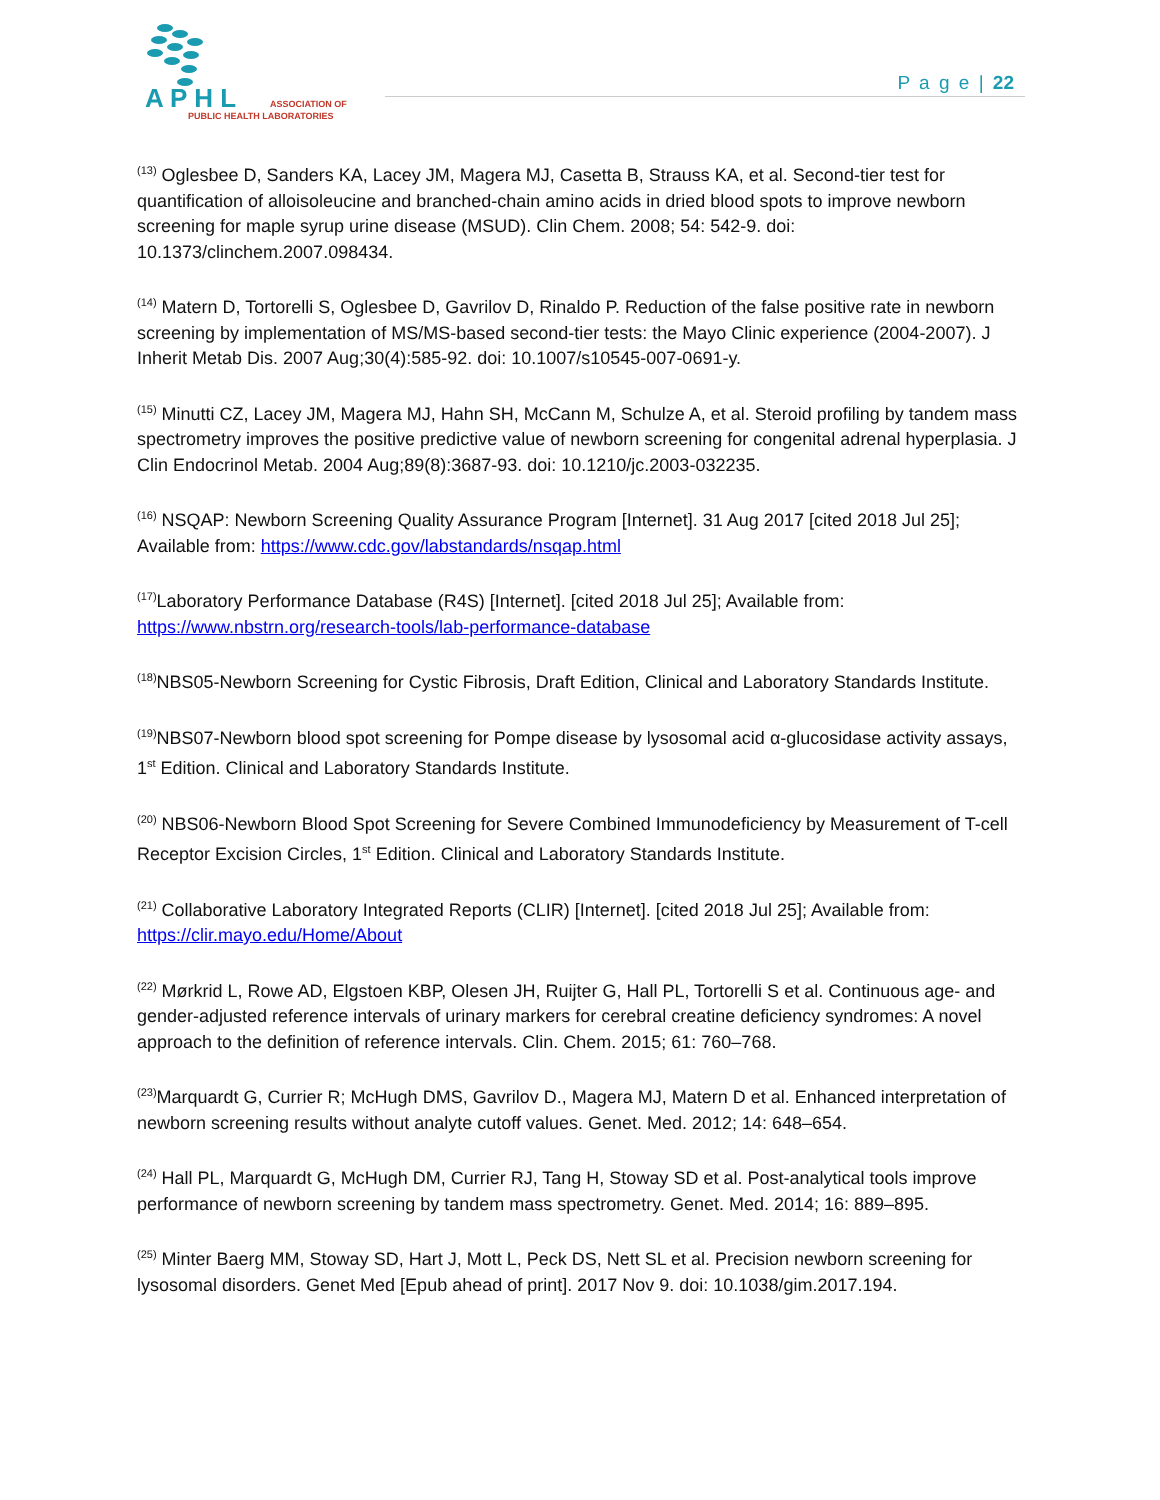A P H L
ASSOCIATION OF
PUBLIC HEALTH LABORATORIES
P a g e | 22
<sup>(13)</sup> Oglesbee D, Sanders KA, Lacey JM, Magera MJ, Casetta B, Strauss KA, et al. Second-tier test for quantification of alloisoleucine and branched-chain amino acids in dried blood spots to improve newborn screening for maple syrup urine disease (MSUD). Clin Chem. 2008; 54: 542-9. doi: 10.1373/clinchem.2007.098434.
<sup>(14)</sup> Matern D, Tortorelli S, Oglesbee D, Gavrilov D, Rinaldo P. Reduction of the false positive rate in newborn screening by implementation of MS/MS-based second-tier tests: the Mayo Clinic experience (2004-2007). J Inherit Metab Dis. 2007 Aug;30(4):585-92. doi: 10.1007/s10545-007-0691-y.
<sup>(15)</sup> Minutti CZ, Lacey JM, Magera MJ, Hahn SH, McCann M, Schulze A, et al. Steroid profiling by tandem mass spectrometry improves the positive predictive value of newborn screening for congenital adrenal hyperplasia. J Clin Endocrinol Metab. 2004 Aug;89(8):3687-93. doi: 10.1210/jc.2003-032235.
<sup>(16)</sup> NSQAP: Newborn Screening Quality Assurance Program [Internet]. 31 Aug 2017 [cited 2018 Jul 25]; Available from: https://www.cdc.gov/labstandards/nsqap.html
<sup>(17)</sup> Laboratory Performance Database (R4S) [Internet]. [cited 2018 Jul 25]; Available from: https://www.nbstrn.org/research-tools/lab-performance-database
<sup>(18)</sup> NBS05-Newborn Screening for Cystic Fibrosis, Draft Edition, Clinical and Laboratory Standards Institute.
<sup>(19)</sup> NBS07-Newborn blood spot screening for Pompe disease by lysosomal acid α-glucosidase activity assays, 1<sup>st</sup> Edition. Clinical and Laboratory Standards Institute.
<sup>(20)</sup> NBS06-Newborn Blood Spot Screening for Severe Combined Immunodeficiency by Measurement of T-cell Receptor Excision Circles, 1<sup>st</sup> Edition. Clinical and Laboratory Standards Institute.
<sup>(21)</sup> Collaborative Laboratory Integrated Reports (CLIR) [Internet]. [cited 2018 Jul 25]; Available from: https://clir.mayo.edu/Home/About
<sup>(22)</sup> Mørkrid L, Rowe AD, Elgstoen KBP, Olesen JH, Ruijter G, Hall PL, Tortorelli S et al. Continuous age- and gender-adjusted reference intervals of urinary markers for cerebral creatine deficiency syndromes: A novel approach to the definition of reference intervals. Clin. Chem. 2015; 61: 760–768.
<sup>(23)</sup> Marquardt G, Currier R; McHugh DMS, Gavrilov D., Magera MJ, Matern D et al. Enhanced interpretation of newborn screening results without analyte cutoff values. Genet. Med. 2012; 14: 648–654.
<sup>(24)</sup> Hall PL, Marquardt G, McHugh DM, Currier RJ, Tang H, Stoway SD et al. Post-analytical tools improve performance of newborn screening by tandem mass spectrometry. Genet. Med. 2014; 16: 889–895.
<sup>(25)</sup> Minter Baerg MM, Stoway SD, Hart J, Mott L, Peck DS, Nett SL et al. Precision newborn screening for lysosomal disorders. Genet Med [Epub ahead of print]. 2017 Nov 9. doi: 10.1038/gim.2017.194.